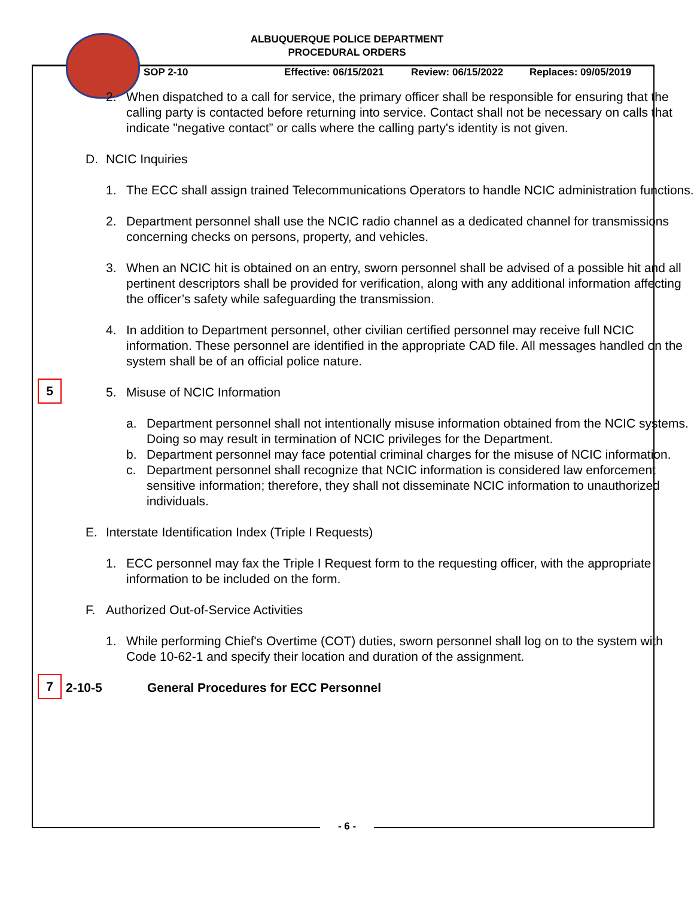ALBUQUERQUE POLICE DEPARTMENT
PROCEDURAL ORDERS
SOP 2-10 Effective: 06/15/2021 Review: 06/15/2022 Replaces: 09/05/2019
2. When dispatched to a call for service, the primary officer shall be responsible for ensuring that the calling party is contacted before returning into service. Contact shall not be necessary on calls that indicate "negative contact” or calls where the calling party's identity is not given.
D. NCIC Inquiries
1. The ECC shall assign trained Telecommunications Operators to handle NCIC administration functions.
2. Department personnel shall use the NCIC radio channel as a dedicated channel for transmissions concerning checks on persons, property, and vehicles.
3. When an NCIC hit is obtained on an entry, sworn personnel shall be advised of a possible hit and all pertinent descriptors shall be provided for verification, along with any additional information affecting the officer’s safety while safeguarding the transmission.
4. In addition to Department personnel, other civilian certified personnel may receive full NCIC information. These personnel are identified in the appropriate CAD file. All messages handled on the system shall be of an official police nature.
5
5. Misuse of NCIC Information
a. Department personnel shall not intentionally misuse information obtained from the NCIC systems. Doing so may result in termination of NCIC privileges for the Department.
b. Department personnel may face potential criminal charges for the misuse of NCIC information.
c. Department personnel shall recognize that NCIC information is considered law enforcement sensitive information; therefore, they shall not disseminate NCIC information to unauthorized individuals.
E. Interstate Identification Index (Triple I Requests)
1. ECC personnel may fax the Triple I Request form to the requesting officer, with the appropriate information to be included on the form.
F. Authorized Out-of-Service Activities
1. While performing Chief's Overtime (COT) duties, sworn personnel shall log on to the system with Code 10-62-1 and specify their location and duration of the assignment.
7
2-10-5 General Procedures for ECC Personnel
- 6 -